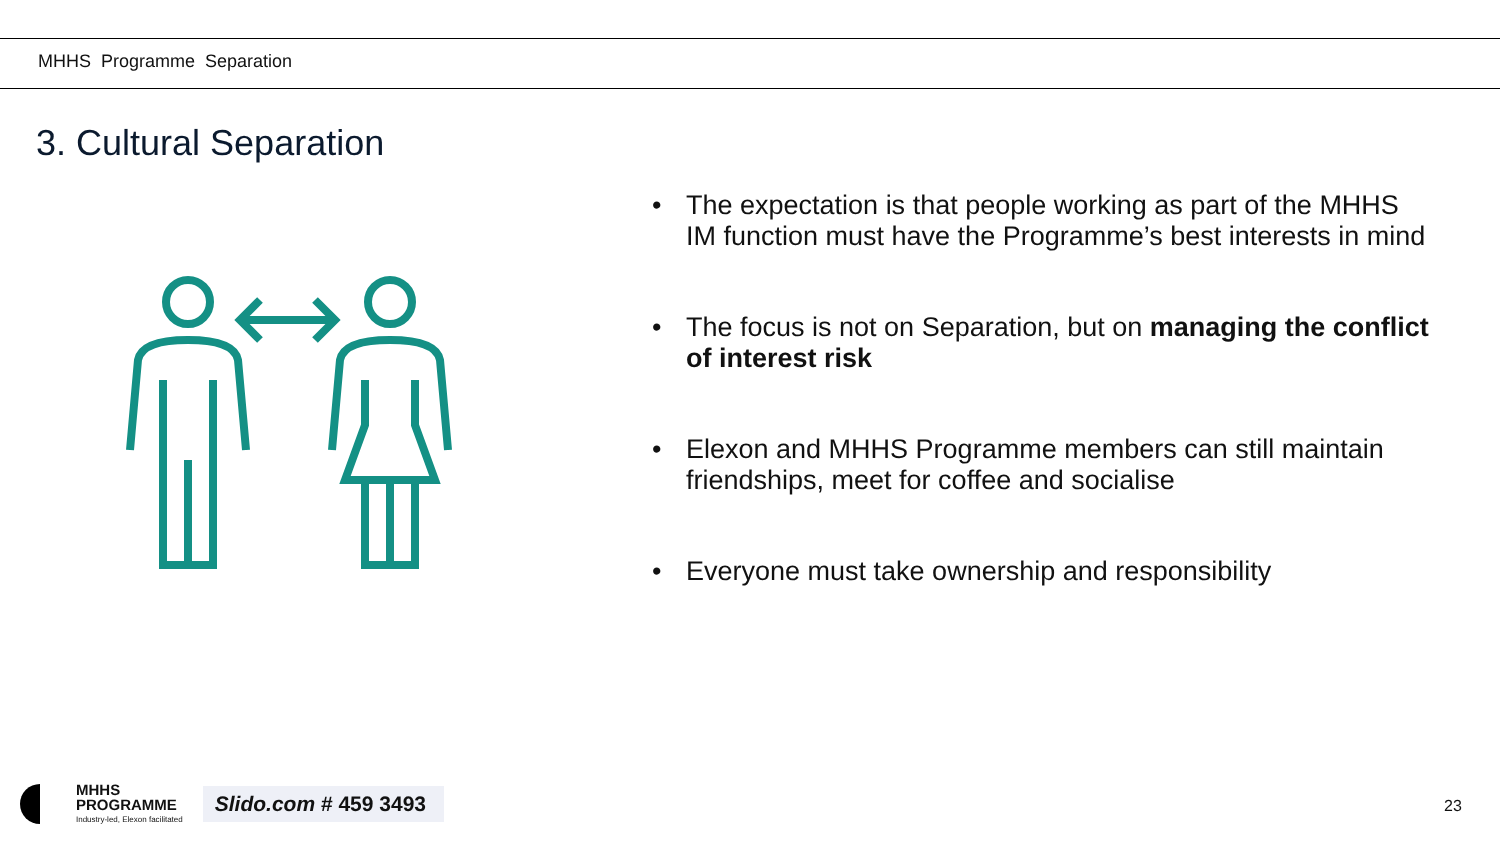MHHS Programme Separation
3. Cultural Separation
• The expectation is that people working as part of the MHHS IM function must have the Programme’s best interests in mind
• The focus is not on Separation, but on managing the conflict of interest risk
• Elexon and MHHS Programme members can still maintain friendships, meet for coffee and socialise
• Everyone must take ownership and responsibility
MHHS
PROGRAMME
Industry-led, Elexon facilitated
Slido.com # 459 3493
23